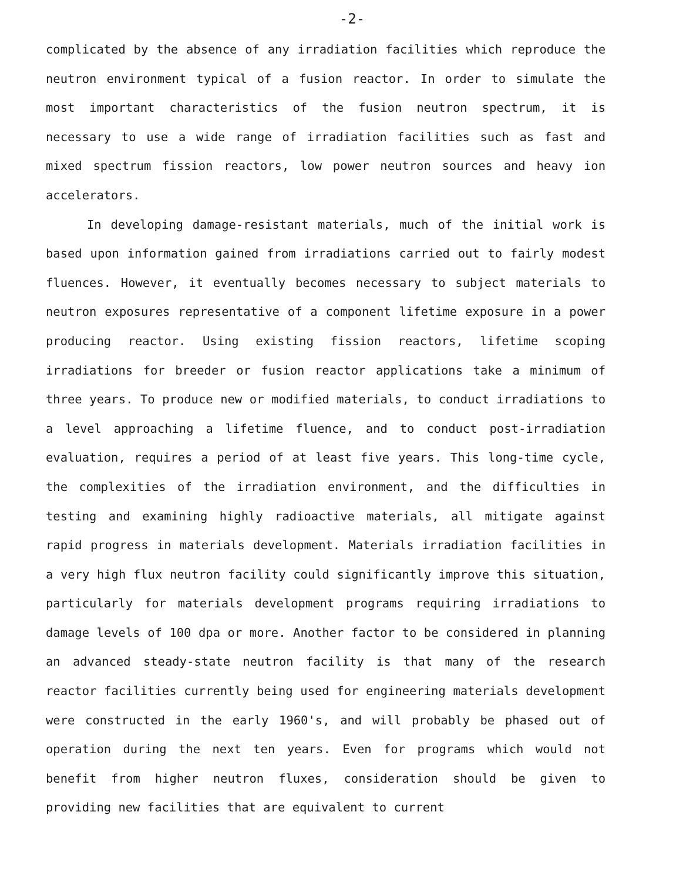-2-
complicated by the absence of any irradiation facilities which reproduce the neutron environment typical of a fusion reactor. In order to simulate the most important characteristics of the fusion neutron spectrum, it is necessary to use a wide range of irradiation facilities such as fast and mixed spectrum fission reactors, low power neutron sources and heavy ion accelerators.
In developing damage-resistant materials, much of the initial work is based upon information gained from irradiations carried out to fairly modest fluences. However, it eventually becomes necessary to subject materials to neutron exposures representative of a component lifetime exposure in a power producing reactor. Using existing fission reactors, lifetime scoping irradiations for breeder or fusion reactor applications take a minimum of three years. To produce new or modified materials, to conduct irradiations to a level approaching a lifetime fluence, and to conduct post-irradiation evaluation, requires a period of at least five years. This long-time cycle, the complexities of the irradiation environment, and the difficulties in testing and examining highly radioactive materials, all mitigate against rapid progress in materials development. Materials irradiation facilities in a very high flux neutron facility could significantly improve this situation, particularly for materials development programs requiring irradiations to damage levels of 100 dpa or more. Another factor to be considered in planning an advanced steady-state neutron facility is that many of the research reactor facilities currently being used for engineering materials development were constructed in the early 1960's, and will probably be phased out of operation during the next ten years. Even for programs which would not benefit from higher neutron fluxes, consideration should be given to providing new facilities that are equivalent to current